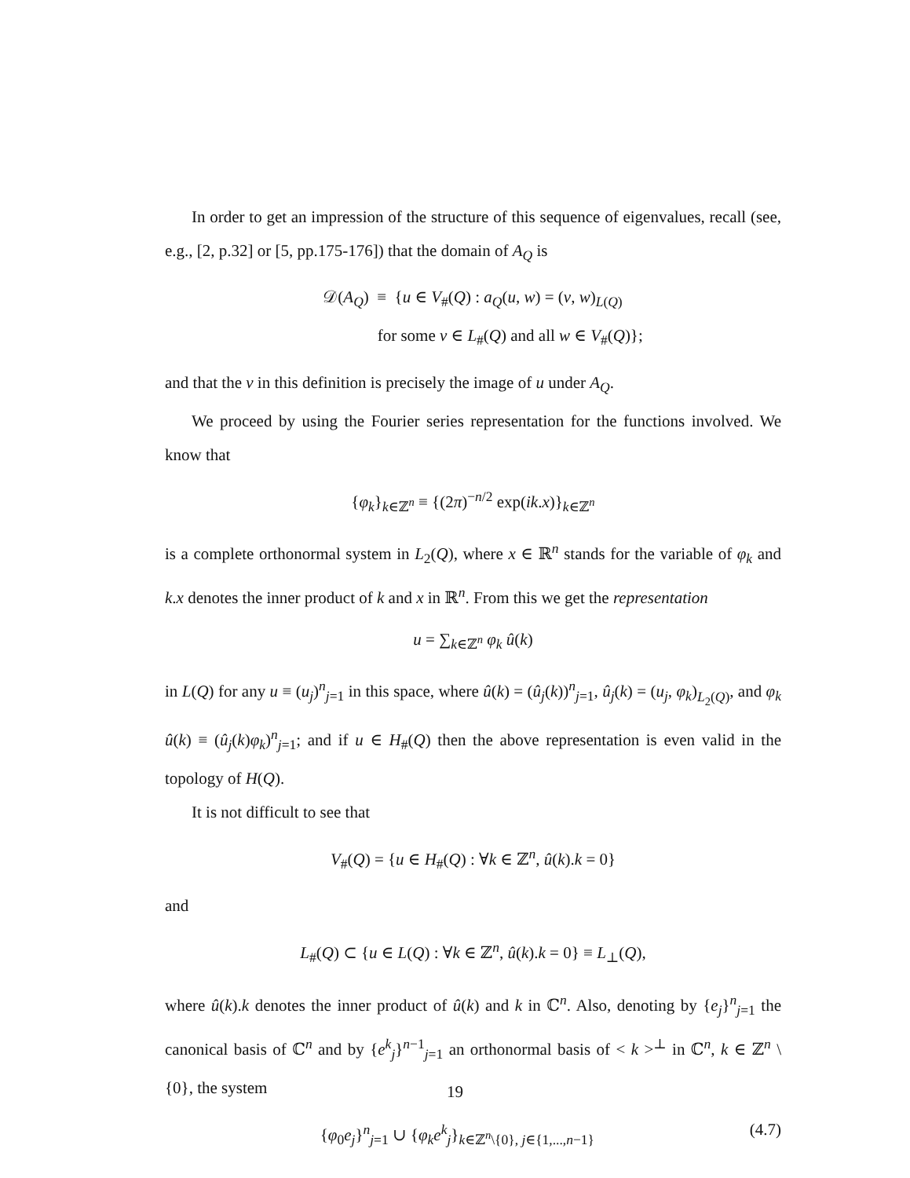In order to get an impression of the structure of this sequence of eigenvalues, recall (see, e.g., [2, p.32] or [5, pp.175-176]) that the domain of A<sub>Q</sub> is
𝒟(A<sub>Q</sub>) ≡ {u ∈ V<sub>#</sub>(Q) : a<sub>Q</sub>(u, w) = (v, w)<sub>L(Q)</sub>
for some v ∈ L<sub>#</sub>(Q) and all w ∈ V<sub>#</sub>(Q)};
and that the v in this definition is precisely the image of u under A<sub>Q</sub>.
We proceed by using the Fourier series representation for the functions involved. We know that
{φ<sub>k</sub>}<sub>k∈ℤ<sup>n</sup></sub> ≡ {(2π)<sup>−n/2</sup> exp(ik.x)}<sub>k∈ℤ<sup>n</sup></sub>
is a complete orthonormal system in L<sub>2</sub>(Q), where x ∈ ℝ<sup>n</sup> stands for the variable of φ<sub>k</sub> and k.x denotes the inner product of k and x in ℝ<sup>n</sup>. From this we get the representation
u = ∑<sub>k∈ℤ<sup>n</sup></sub> φ<sub>k</sub> û(k)
in L(Q) for any u ≡ (u<sub>j</sub>)<sup>n</sup><sub>j=1</sub> in this space, where û(k) = (û<sub>j</sub>(k))<sup>n</sup><sub>j=1</sub>, û<sub>j</sub>(k) = (u<sub>j</sub>, φ<sub>k</sub>)<sub>L<sub>2</sub>(Q)</sub>, and φ<sub>k</sub> û(k) ≡ (û<sub>j</sub>(k)φ<sub>k</sub>)<sup>n</sup><sub>j=1</sub>; and if u ∈ H<sub>#</sub>(Q) then the above representation is even valid in the topology of H(Q).
It is not difficult to see that
V<sub>#</sub>(Q) = {u ∈ H<sub>#</sub>(Q) : ∀k ∈ ℤ<sup>n</sup>, û(k).k = 0}
and
L<sub>#</sub>(Q) ⊂ {u ∈ L(Q) : ∀k ∈ ℤ<sup>n</sup>, û(k).k = 0} ≡ L<sub>⊥</sub>(Q),
where û(k).k denotes the inner product of û(k) and k in ℂ<sup>n</sup>. Also, denoting by {e<sub>j</sub>}<sup>n</sup><sub>j=1</sub> the canonical basis of ℂ<sup>n</sup> and by {e<sup>k</sup><sub>j</sub>}<sup>n−1</sup><sub>j=1</sub> an orthonormal basis of < k ><sup>⊥</sup> in ℂ<sup>n</sup>, k ∈ ℤ<sup>n</sup> \ {0}, the system
(4.7) {φ<sub>0</sub>e<sub>j</sub>}<sup>n</sup><sub>j=1</sub> ∪ {φ<sub>k</sub>e<sup>k</sup><sub>j</sub>}<sub>k∈ℤ<sup>n</sup>\{0}, j∈{1,...,n−1}</sub>
19